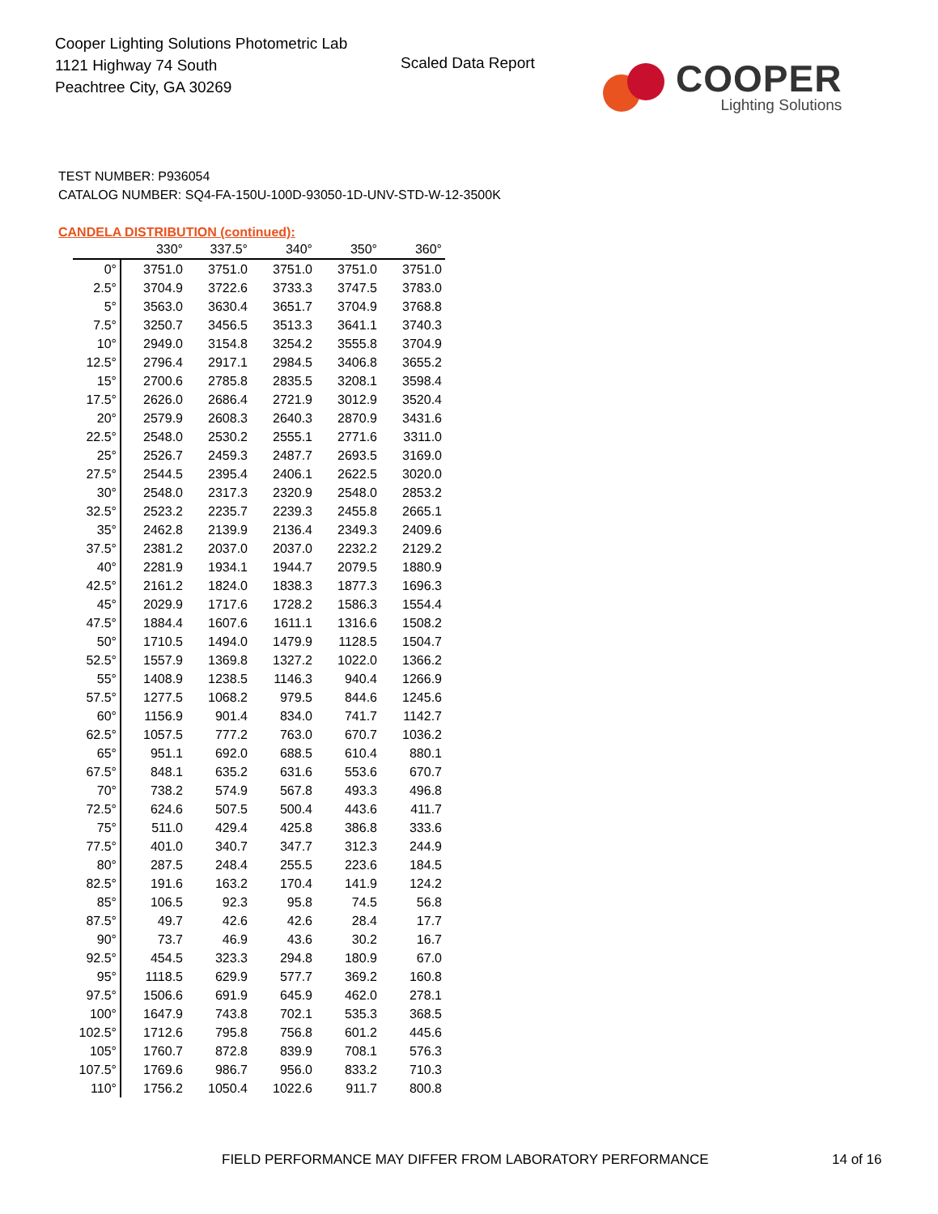Cooper Lighting Solutions Photometric Lab
1121 Highway 74 South
Peachtree City, GA 30269
Scaled Data Report COOPER
Lighting Solutions
TEST NUMBER: P936054
CATALOG NUMBER: SQ4-FA-150U-100D-93050-1D-UNV-STD-W-12-3500K
CANDELA DISTRIBUTION (continued):
| | 330° | 337.5° | 340° | 350° | 360° |
| --- | --- | --- | --- | --- | --- |
| 0° | 3751.0 | 3751.0 | 3751.0 | 3751.0 | 3751.0 |
| 2.5° | 3704.9 | 3722.6 | 3733.3 | 3747.5 | 3783.0 |
| 5° | 3563.0 | 3630.4 | 3651.7 | 3704.9 | 3768.8 |
| 7.5° | 3250.7 | 3456.5 | 3513.3 | 3641.1 | 3740.3 |
| 10° | 2949.0 | 3154.8 | 3254.2 | 3555.8 | 3704.9 |
| 12.5° | 2796.4 | 2917.1 | 2984.5 | 3406.8 | 3655.2 |
| 15° | 2700.6 | 2785.8 | 2835.5 | 3208.1 | 3598.4 |
| 17.5° | 2626.0 | 2686.4 | 2721.9 | 3012.9 | 3520.4 |
| 20° | 2579.9 | 2608.3 | 2640.3 | 2870.9 | 3431.6 |
| 22.5° | 2548.0 | 2530.2 | 2555.1 | 2771.6 | 3311.0 |
| 25° | 2526.7 | 2459.3 | 2487.7 | 2693.5 | 3169.0 |
| 27.5° | 2544.5 | 2395.4 | 2406.1 | 2622.5 | 3020.0 |
| 30° | 2548.0 | 2317.3 | 2320.9 | 2548.0 | 2853.2 |
| 32.5° | 2523.2 | 2235.7 | 2239.3 | 2455.8 | 2665.1 |
| 35° | 2462.8 | 2139.9 | 2136.4 | 2349.3 | 2409.6 |
| 37.5° | 2381.2 | 2037.0 | 2037.0 | 2232.2 | 2129.2 |
| 40° | 2281.9 | 1934.1 | 1944.7 | 2079.5 | 1880.9 |
| 42.5° | 2161.2 | 1824.0 | 1838.3 | 1877.3 | 1696.3 |
| 45° | 2029.9 | 1717.6 | 1728.2 | 1586.3 | 1554.4 |
| 47.5° | 1884.4 | 1607.6 | 1611.1 | 1316.6 | 1508.2 |
| 50° | 1710.5 | 1494.0 | 1479.9 | 1128.5 | 1504.7 |
| 52.5° | 1557.9 | 1369.8 | 1327.2 | 1022.0 | 1366.2 |
| 55° | 1408.9 | 1238.5 | 1146.3 | 940.4 | 1266.9 |
| 57.5° | 1277.5 | 1068.2 | 979.5 | 844.6 | 1245.6 |
| 60° | 1156.9 | 901.4 | 834.0 | 741.7 | 1142.7 |
| 62.5° | 1057.5 | 777.2 | 763.0 | 670.7 | 1036.2 |
| 65° | 951.1 | 692.0 | 688.5 | 610.4 | 880.1 |
| 67.5° | 848.1 | 635.2 | 631.6 | 553.6 | 670.7 |
| 70° | 738.2 | 574.9 | 567.8 | 493.3 | 496.8 |
| 72.5° | 624.6 | 507.5 | 500.4 | 443.6 | 411.7 |
| 75° | 511.0 | 429.4 | 425.8 | 386.8 | 333.6 |
| 77.5° | 401.0 | 340.7 | 347.7 | 312.3 | 244.9 |
| 80° | 287.5 | 248.4 | 255.5 | 223.6 | 184.5 |
| 82.5° | 191.6 | 163.2 | 170.4 | 141.9 | 124.2 |
| 85° | 106.5 | 92.3 | 95.8 | 74.5 | 56.8 |
| 87.5° | 49.7 | 42.6 | 42.6 | 28.4 | 17.7 |
| 90° | 73.7 | 46.9 | 43.6 | 30.2 | 16.7 |
| 92.5° | 454.5 | 323.3 | 294.8 | 180.9 | 67.0 |
| 95° | 1118.5 | 629.9 | 577.7 | 369.2 | 160.8 |
| 97.5° | 1506.6 | 691.9 | 645.9 | 462.0 | 278.1 |
| 100° | 1647.9 | 743.8 | 702.1 | 535.3 | 368.5 |
| 102.5° | 1712.6 | 795.8 | 756.8 | 601.2 | 445.6 |
| 105° | 1760.7 | 872.8 | 839.9 | 708.1 | 576.3 |
| 107.5° | 1769.6 | 986.7 | 956.0 | 833.2 | 710.3 |
| 110° | 1756.2 | 1050.4 | 1022.6 | 911.7 | 800.8 |
FIELD PERFORMANCE MAY DIFFER FROM LABORATORY PERFORMANCE
14 of 16